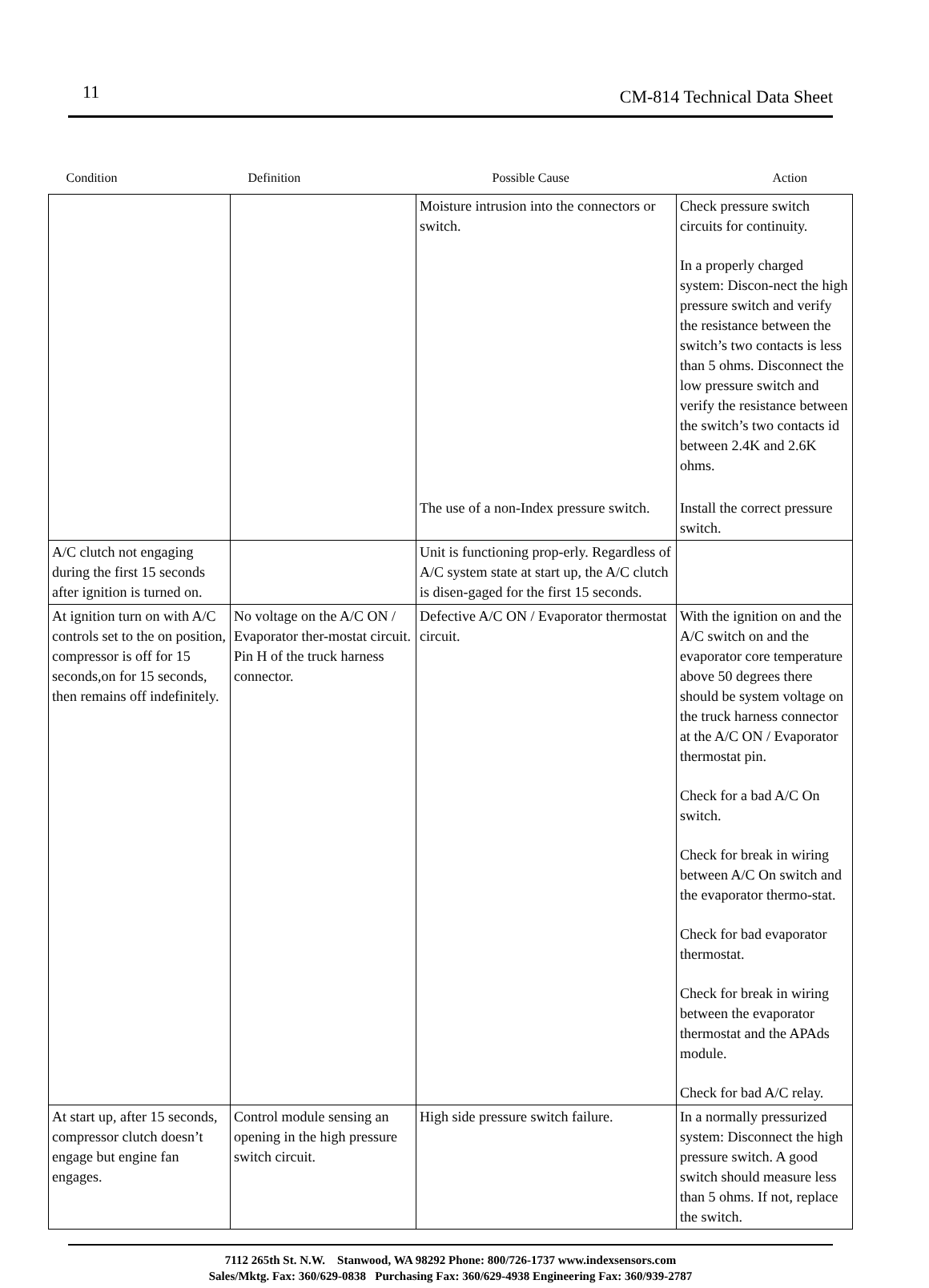11 CM-814 Technical Data Sheet
| Condition | Definition | Possible Cause | Action |
| --- | --- | --- | --- |
| | | Moisture intrusion into the connectors or switch. | Check pressure switch circuits for continuity. In a properly charged system: Discon-nect the high pressure switch and verify the resistance between the switch’s two contacts is less than 5 ohms. Disconnect the low pressure switch and verify the resistance between the switch’s two contacts id between 2.4K and 2.6K ohms. |
| | | The use of a non-Index pressure switch. | Install the correct pressure switch. |
| A/C clutch not engaging during the first 15 seconds after ignition is turned on. | | Unit is functioning prop-erly. Regardless of A/C system state at start up, the A/C clutch is disen-gaged for the first 15 seconds. | |
| At ignition turn on with A/C controls set to the on position, compressor is off for 15 seconds,on for 15 seconds, then remains off indefinitely. | No voltage on the A/C ON / Evaporator ther-mostat circuit. Pin H of the truck harness connector. | Defective A/C ON / Evaporator thermostat circuit. | With the ignition on and the A/C switch on and the evaporator core temperature above 50 degrees there should be system voltage on the truck harness connector at the A/C ON / Evaporator thermostat pin. Check for a bad A/C On switch. Check for break in wiring between A/C On switch and the evaporator thermo-stat. Check for bad evaporator thermostat. Check for break in wiring between the evaporator thermostat and the APAds module. Check for bad A/C relay. |
| At start up, after 15 seconds, compressor clutch doesn’t engage but engine fan engages. | Control module sensing an opening in the high pressure switch circuit. | High side pressure switch failure. | In a normally pressurized system: Disconnect the high pressure switch. A good switch should measure less than 5 ohms. If not, replace the switch. |
7112 265th St. N.W. Stanwood, WA 98292 Phone: 800/726-1737 www.indexsensors.com
Sales/Mktg. Fax: 360/629-0838 Purchasing Fax: 360/629-4938 Engineering Fax: 360/939-2787